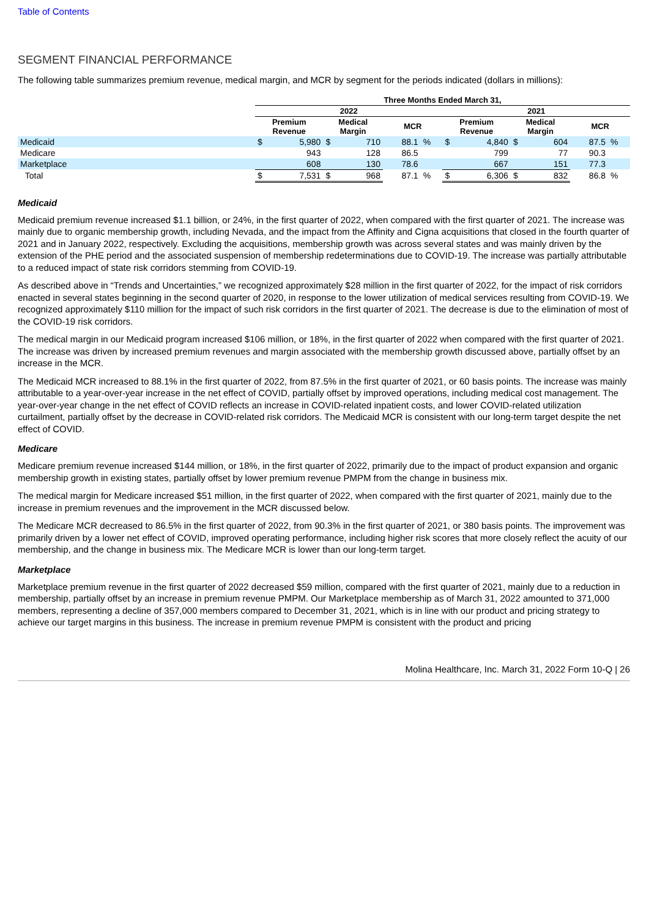Table of Contents
SEGMENT FINANCIAL PERFORMANCE
The following table summarizes premium revenue, medical margin, and MCR by segment for the periods indicated (dollars in millions):
| | Three Months Ended March 31, | | | | | | | | | | | |
| --- | --- | --- | --- | --- | --- | --- | --- | --- | --- | --- | --- | --- |
| | 2022 | | | | | | 2021 | | | | | |
| | Premium Revenue | | Medical Margin | | MCR | | Premium Revenue | | Medical Margin | | MCR | |
| Medicaid | $ | 5,980 | $ | 710 | 88.1 | % | $ | 4,840 | $ | 604 | 87.5 | % |
| Medicare | | 943 | | 128 | 86.5 | | | 799 | | 77 | 90.3 | |
| Marketplace | | 608 | | 130 | 78.6 | | | 667 | | 151 | 77.3 | |
| Total | $ | 7,531 | $ | 968 | 87.1 | % | $ | 6,306 | $ | 832 | 86.8 | % |
Medicaid
Medicaid premium revenue increased $1.1 billion, or 24%, in the first quarter of 2022, when compared with the first quarter of 2021. The increase was mainly due to organic membership growth, including Nevada, and the impact from the Affinity and Cigna acquisitions that closed in the fourth quarter of 2021 and in January 2022, respectively. Excluding the acquisitions, membership growth was across several states and was mainly driven by the extension of the PHE period and the associated suspension of membership redeterminations due to COVID-19. The increase was partially attributable to a reduced impact of state risk corridors stemming from COVID-19.
As described above in “Trends and Uncertainties,” we recognized approximately $28 million in the first quarter of 2022, for the impact of risk corridors enacted in several states beginning in the second quarter of 2020, in response to the lower utilization of medical services resulting from COVID-19. We recognized approximately $110 million for the impact of such risk corridors in the first quarter of 2021. The decrease is due to the elimination of most of the COVID-19 risk corridors.
The medical margin in our Medicaid program increased $106 million, or 18%, in the first quarter of 2022 when compared with the first quarter of 2021. The increase was driven by increased premium revenues and margin associated with the membership growth discussed above, partially offset by an increase in the MCR.
The Medicaid MCR increased to 88.1% in the first quarter of 2022, from 87.5% in the first quarter of 2021, or 60 basis points. The increase was mainly attributable to a year-over-year increase in the net effect of COVID, partially offset by improved operations, including medical cost management. The year-over-year change in the net effect of COVID reflects an increase in COVID-related inpatient costs, and lower COVID-related utilization curtailment, partially offset by the decrease in COVID-related risk corridors. The Medicaid MCR is consistent with our long-term target despite the net effect of COVID.
Medicare
Medicare premium revenue increased $144 million, or 18%, in the first quarter of 2022, primarily due to the impact of product expansion and organic membership growth in existing states, partially offset by lower premium revenue PMPM from the change in business mix.
The medical margin for Medicare increased $51 million, in the first quarter of 2022, when compared with the first quarter of 2021, mainly due to the increase in premium revenues and the improvement in the MCR discussed below.
The Medicare MCR decreased to 86.5% in the first quarter of 2022, from 90.3% in the first quarter of 2021, or 380 basis points. The improvement was primarily driven by a lower net effect of COVID, improved operating performance, including higher risk scores that more closely reflect the acuity of our membership, and the change in business mix. The Medicare MCR is lower than our long-term target.
Marketplace
Marketplace premium revenue in the first quarter of 2022 decreased $59 million, compared with the first quarter of 2021, mainly due to a reduction in membership, partially offset by an increase in premium revenue PMPM. Our Marketplace membership as of March 31, 2022 amounted to 371,000 members, representing a decline of 357,000 members compared to December 31, 2021, which is in line with our product and pricing strategy to achieve our target margins in this business. The increase in premium revenue PMPM is consistent with the product and pricing
Molina Healthcare, Inc. March 31, 2022 Form 10-Q | 26